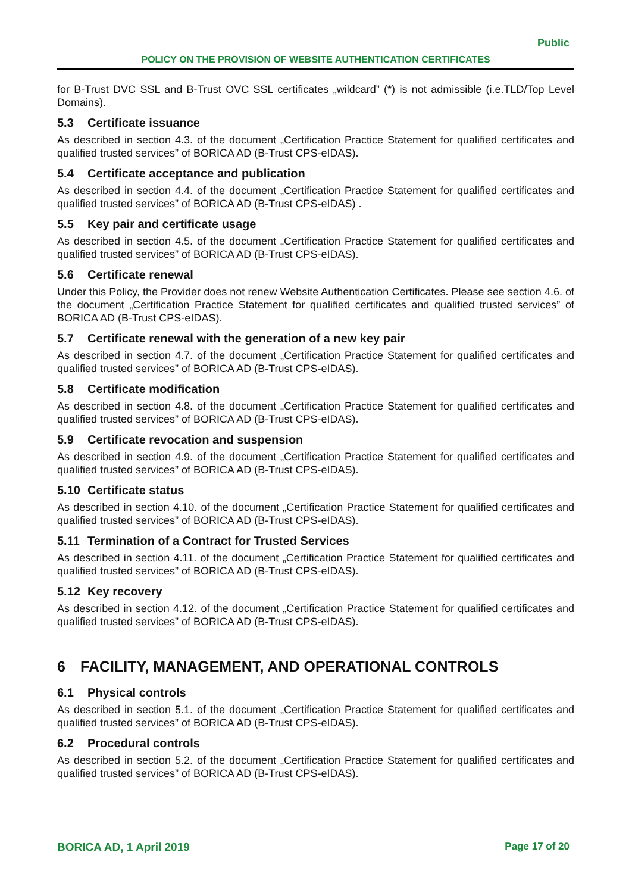Public
POLICY ON THE PROVISION OF WEBSITE AUTHENTICATION CERTIFICATES
for B-Trust DVC SSL and B-Trust OVC SSL certificates „wildcard” (*) is not admissible (i.e.TLD/Top Level Domains).
5.3 Certificate issuance
As described in section 4.3. of the document „Certification Practice Statement for qualified certificates and qualified trusted services” of BORICA AD (B-Trust CPS-eIDAS).
5.4 Certificate acceptance and publication
As described in section 4.4. of the document „Certification Practice Statement for qualified certificates and qualified trusted services” of BORICA AD (B-Trust CPS-eIDAS) .
5.5 Key pair and certificate usage
As described in section 4.5. of the document „Certification Practice Statement for qualified certificates and qualified trusted services” of BORICA AD (B-Trust CPS-eIDAS).
5.6 Certificate renewal
Under this Policy, the Provider does not renew Website Authentication Certificates. Please see section 4.6. of the document „Certification Practice Statement for qualified certificates and qualified trusted services” of BORICA AD (B-Trust CPS-eIDAS).
5.7 Certificate renewal with the generation of a new key pair
As described in section 4.7. of the document „Certification Practice Statement for qualified certificates and qualified trusted services” of BORICA AD (B-Trust CPS-eIDAS).
5.8 Certificate modification
As described in section 4.8. of the document „Certification Practice Statement for qualified certificates and qualified trusted services” of BORICA AD (B-Trust CPS-eIDAS).
5.9 Certificate revocation and suspension
As described in section 4.9. of the document „Certification Practice Statement for qualified certificates and qualified trusted services” of BORICA AD (B-Trust CPS-eIDAS).
5.10 Certificate status
As described in section 4.10. of the document „Certification Practice Statement for qualified certificates and qualified trusted services” of BORICA AD (B-Trust CPS-eIDAS).
5.11 Termination of a Contract for Trusted Services
As described in section 4.11. of the document „Certification Practice Statement for qualified certificates and qualified trusted services” of BORICA AD (B-Trust CPS-eIDAS).
5.12 Key recovery
As described in section 4.12. of the document „Certification Practice Statement for qualified certificates and qualified trusted services” of BORICA AD (B-Trust CPS-eIDAS).
6 FACILITY, MANAGEMENT, AND OPERATIONAL CONTROLS
6.1 Physical controls
As described in section 5.1. of the document „Certification Practice Statement for qualified certificates and qualified trusted services” of BORICA AD (B-Trust CPS-eIDAS).
6.2 Procedural controls
As described in section 5.2. of the document „Certification Practice Statement for qualified certificates and qualified trusted services” of BORICA AD (B-Trust CPS-eIDAS).
BORICA AD, 1 April 2019 Page 17 of 20